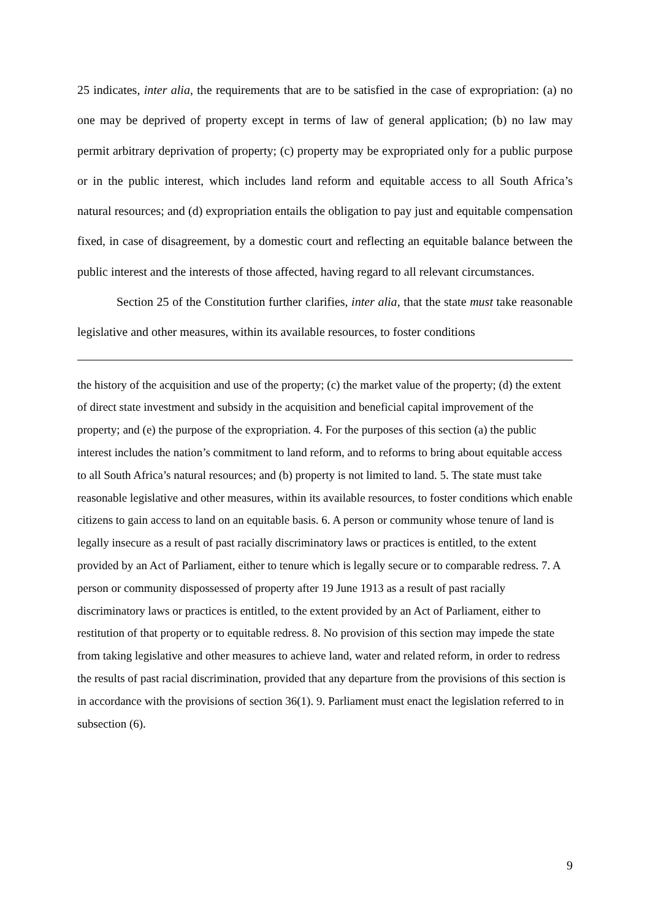25 indicates, inter alia, the requirements that are to be satisfied in the case of expropriation: (a) no one may be deprived of property except in terms of law of general application; (b) no law may permit arbitrary deprivation of property; (c) property may be expropriated only for a public purpose or in the public interest, which includes land reform and equitable access to all South Africa’s natural resources; and (d) expropriation entails the obligation to pay just and equitable compensation fixed, in case of disagreement, by a domestic court and reflecting an equitable balance between the public interest and the interests of those affected, having regard to all relevant circumstances.
Section 25 of the Constitution further clarifies, inter alia, that the state must take reasonable legislative and other measures, within its available resources, to foster conditions
the history of the acquisition and use of the property; (c) the market value of the property; (d) the extent of direct state investment and subsidy in the acquisition and beneficial capital improvement of the property; and (e) the purpose of the expropriation. 4. For the purposes of this section (a) the public interest includes the nation’s commitment to land reform, and to reforms to bring about equitable access to all South Africa’s natural resources; and (b) property is not limited to land. 5. The state must take reasonable legislative and other measures, within its available resources, to foster conditions which enable citizens to gain access to land on an equitable basis. 6. A person or community whose tenure of land is legally insecure as a result of past racially discriminatory laws or practices is entitled, to the extent provided by an Act of Parliament, either to tenure which is legally secure or to comparable redress. 7. A person or community dispossessed of property after 19 June 1913 as a result of past racially discriminatory laws or practices is entitled, to the extent provided by an Act of Parliament, either to restitution of that property or to equitable redress. 8. No provision of this section may impede the state from taking legislative and other measures to achieve land, water and related reform, in order to redress the results of past racial discrimination, provided that any departure from the provisions of this section is in accordance with the provisions of section 36(1). 9. Parliament must enact the legislation referred to in subsection (6).
9